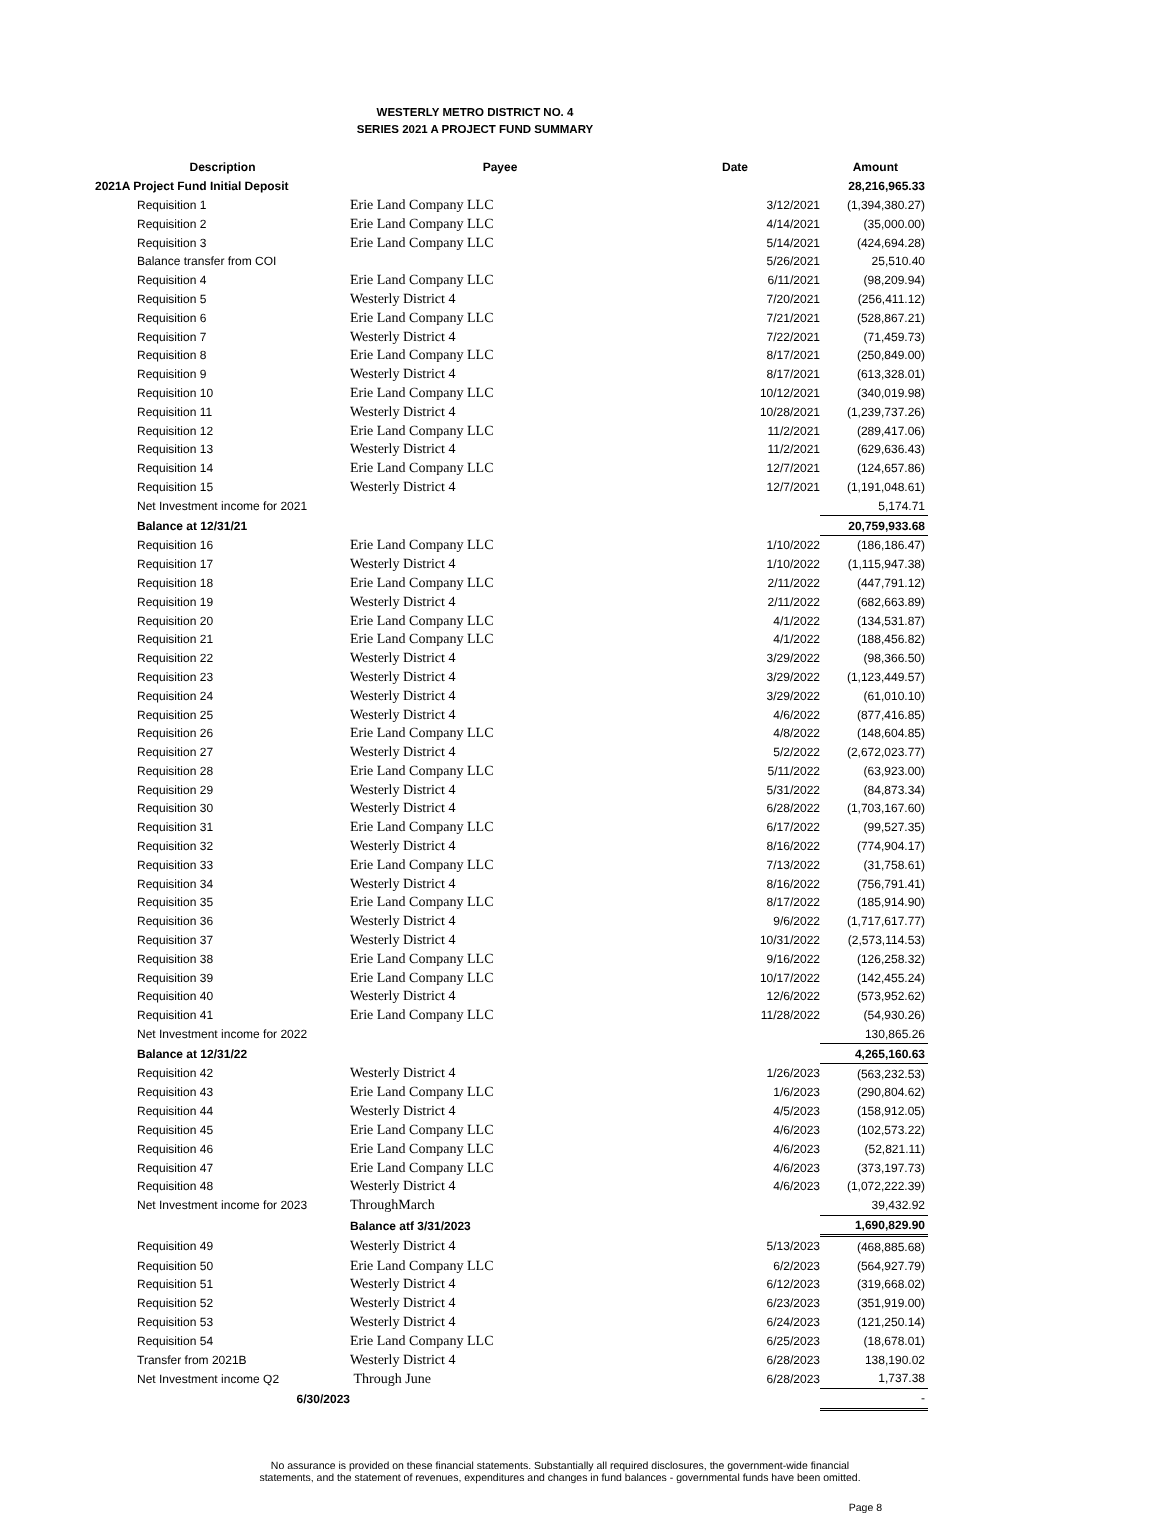WESTERLY METRO DISTRICT NO. 4
SERIES 2021 A PROJECT FUND SUMMARY
| Description | Payee | Date | Amount |
| --- | --- | --- | --- |
| 2021A Project Fund Initial Deposit | | | 28,216,965.33 |
| Requisition 1 | Erie Land Company LLC | 3/12/2021 | (1,394,380.27) |
| Requisition 2 | Erie Land Company LLC | 4/14/2021 | (35,000.00) |
| Requisition 3 | Erie Land Company LLC | 5/14/2021 | (424,694.28) |
| Balance transfer from COI | | 5/26/2021 | 25,510.40 |
| Requisition 4 | Erie Land Company LLC | 6/11/2021 | (98,209.94) |
| Requisition 5 | Westerly District 4 | 7/20/2021 | (256,411.12) |
| Requisition 6 | Erie Land Company LLC | 7/21/2021 | (528,867.21) |
| Requisition 7 | Westerly District 4 | 7/22/2021 | (71,459.73) |
| Requisition 8 | Erie Land Company LLC | 8/17/2021 | (250,849.00) |
| Requisition 9 | Westerly District 4 | 8/17/2021 | (613,328.01) |
| Requisition 10 | Erie Land Company LLC | 10/12/2021 | (340,019.98) |
| Requisition 11 | Westerly District 4 | 10/28/2021 | (1,239,737.26) |
| Requisition 12 | Erie Land Company LLC | 11/2/2021 | (289,417.06) |
| Requisition 13 | Westerly District 4 | 11/2/2021 | (629,636.43) |
| Requisition 14 | Erie Land Company LLC | 12/7/2021 | (124,657.86) |
| Requisition 15 | Westerly District 4 | 12/7/2021 | (1,191,048.61) |
| Net Investment income for 2021 | | | 5,174.71 |
| Balance at 12/31/21 | | | 20,759,933.68 |
| Requisition 16 | Erie Land Company LLC | 1/10/2022 | (186,186.47) |
| Requisition 17 | Westerly District 4 | 1/10/2022 | (1,115,947.38) |
| Requisition 18 | Erie Land Company LLC | 2/11/2022 | (447,791.12) |
| Requisition 19 | Westerly District 4 | 2/11/2022 | (682,663.89) |
| Requisition 20 | Erie Land Company LLC | 4/1/2022 | (134,531.87) |
| Requisition 21 | Erie Land Company LLC | 4/1/2022 | (188,456.82) |
| Requisition 22 | Westerly District 4 | 3/29/2022 | (98,366.50) |
| Requisition 23 | Westerly District 4 | 3/29/2022 | (1,123,449.57) |
| Requisition 24 | Westerly District 4 | 3/29/2022 | (61,010.10) |
| Requisition 25 | Westerly District 4 | 4/6/2022 | (877,416.85) |
| Requisition 26 | Erie Land Company LLC | 4/8/2022 | (148,604.85) |
| Requisition 27 | Westerly District 4 | 5/2/2022 | (2,672,023.77) |
| Requisition 28 | Erie Land Company LLC | 5/11/2022 | (63,923.00) |
| Requisition 29 | Westerly District 4 | 5/31/2022 | (84,873.34) |
| Requisition 30 | Westerly District 4 | 6/28/2022 | (1,703,167.60) |
| Requisition 31 | Erie Land Company LLC | 6/17/2022 | (99,527.35) |
| Requisition 32 | Westerly District 4 | 8/16/2022 | (774,904.17) |
| Requisition 33 | Erie Land Company LLC | 7/13/2022 | (31,758.61) |
| Requisition 34 | Westerly District 4 | 8/16/2022 | (756,791.41) |
| Requisition 35 | Erie Land Company LLC | 8/17/2022 | (185,914.90) |
| Requisition 36 | Westerly District 4 | 9/6/2022 | (1,717,617.77) |
| Requisition 37 | Westerly District 4 | 10/31/2022 | (2,573,114.53) |
| Requisition 38 | Erie Land Company LLC | 9/16/2022 | (126,258.32) |
| Requisition 39 | Erie Land Company LLC | 10/17/2022 | (142,455.24) |
| Requisition 40 | Westerly District 4 | 12/6/2022 | (573,952.62) |
| Requisition 41 | Erie Land Company LLC | 11/28/2022 | (54,930.26) |
| Net Investment income for 2022 | | | 130,865.26 |
| Balance at 12/31/22 | | | 4,265,160.63 |
| Requisition 42 | Westerly District 4 | 1/26/2023 | (563,232.53) |
| Requisition 43 | Erie Land Company LLC | 1/6/2023 | (290,804.62) |
| Requisition 44 | Westerly District 4 | 4/5/2023 | (158,912.05) |
| Requisition 45 | Erie Land Company LLC | 4/6/2023 | (102,573.22) |
| Requisition 46 | Erie Land Company LLC | 4/6/2023 | (52,821.11) |
| Requisition 47 | Erie Land Company LLC | 4/6/2023 | (373,197.73) |
| Requisition 48 | Westerly District 4 | 4/6/2023 | (1,072,222.39) |
| Net Investment income for 2023 | ThroughMarch | | 39,432.92 |
| | Balance atf 3/31/2023 | | 1,690,829.90 |
| Requisition 49 | Westerly District 4 | 5/13/2023 | (468,885.68) |
| Requisition 50 | Erie Land Company LLC | 6/2/2023 | (564,927.79) |
| Requisition 51 | Westerly District 4 | 6/12/2023 | (319,668.02) |
| Requisition 52 | Westerly District 4 | 6/23/2023 | (351,919.00) |
| Requisition 53 | Westerly District 4 | 6/24/2023 | (121,250.14) |
| Requisition 54 | Erie Land Company LLC | 6/25/2023 | (18,678.01) |
| Transfer from 2021B | Westerly District 4 | 6/28/2023 | 138,190.02 |
| Net Investment income Q2 | Through June | 6/28/2023 | 1,737.38 |
| 6/30/2023 | | | - |
No assurance is provided on these financial statements. Substantially all required disclosures, the government-wide financial
statements, and the statement of revenues, expenditures and changes in fund balances - governmental funds have been omitted.
Page 8